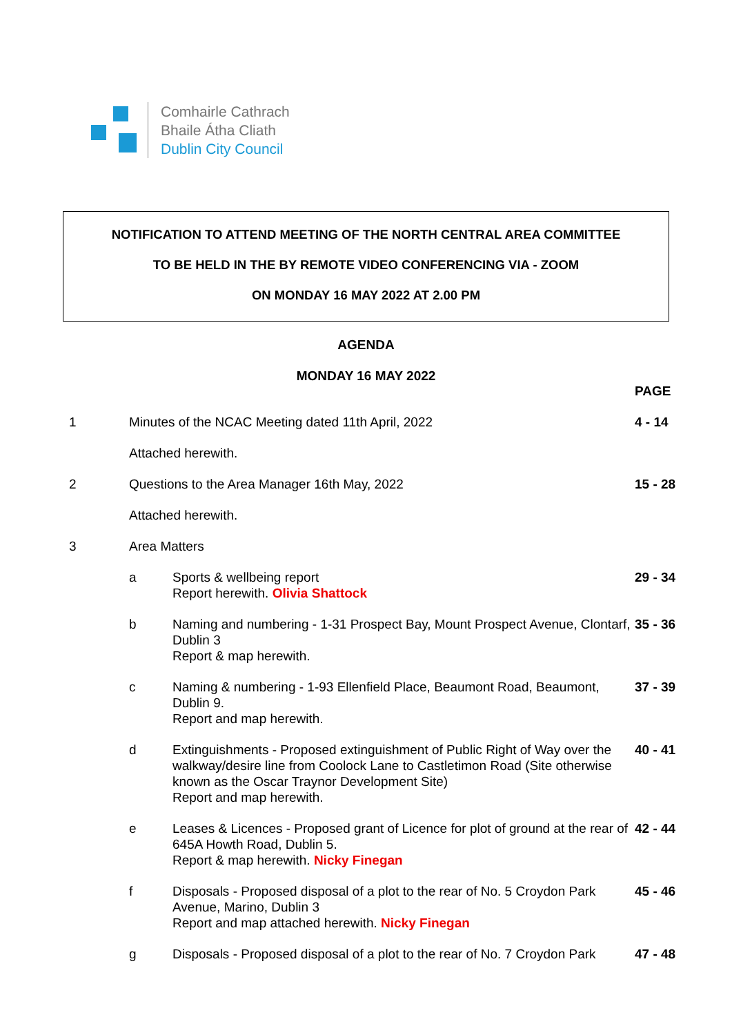Comhairle Cathrach
Bhaile Átha Cliath
Dublin City Council
NOTIFICATION TO ATTEND MEETING OF THE NORTH CENTRAL AREA COMMITTEE
TO BE HELD IN THE BY REMOTE VIDEO CONFERENCING VIA - ZOOM
ON MONDAY 16 MAY 2022 AT 2.00 PM
AGENDA
MONDAY 16 MAY 2022
| | | | PAGE |
| 1 | Minutes of the NCAC Meeting dated 11th April, 2022 | | 4 - 14 |
| | Attached herewith. | | |
| 2 | Questions to the Area Manager 16th May, 2022 | | 15 - 28 |
| | Attached herewith. | | |
| 3 | Area Matters | | |
| | a | Sports & wellbeing report Report herewith. Olivia Shattock | 29 - 34 |
| | b | Naming and numbering - 1-31 Prospect Bay, Mount Prospect Avenue, Clontarf, Dublin 3 Report & map herewith. | 35 - 36 |
| | c | Naming & numbering - 1-93 Ellenfield Place, Beaumont Road, Beaumont, Dublin 9. Report and map herewith. | 37 - 39 |
| | d | Extinguishments - Proposed extinguishment of Public Right of Way over the walkway/desire line from Coolock Lane to Castletimon Road (Site otherwise known as the Oscar Traynor Development Site) Report and map herewith. | 40 - 41 |
| | e | Leases & Licences - Proposed grant of Licence for plot of ground at the rear of 645A Howth Road, Dublin 5. Report & map herewith. Nicky Finegan | 42 - 44 |
| | f | Disposals - Proposed disposal of a plot to the rear of No. 5 Croydon Park Avenue, Marino, Dublin 3 Report and map attached herewith. Nicky Finegan | 45 - 46 |
| | g | Disposals - Proposed disposal of a plot to the rear of No. 7 Croydon Park | 47 - 48 |